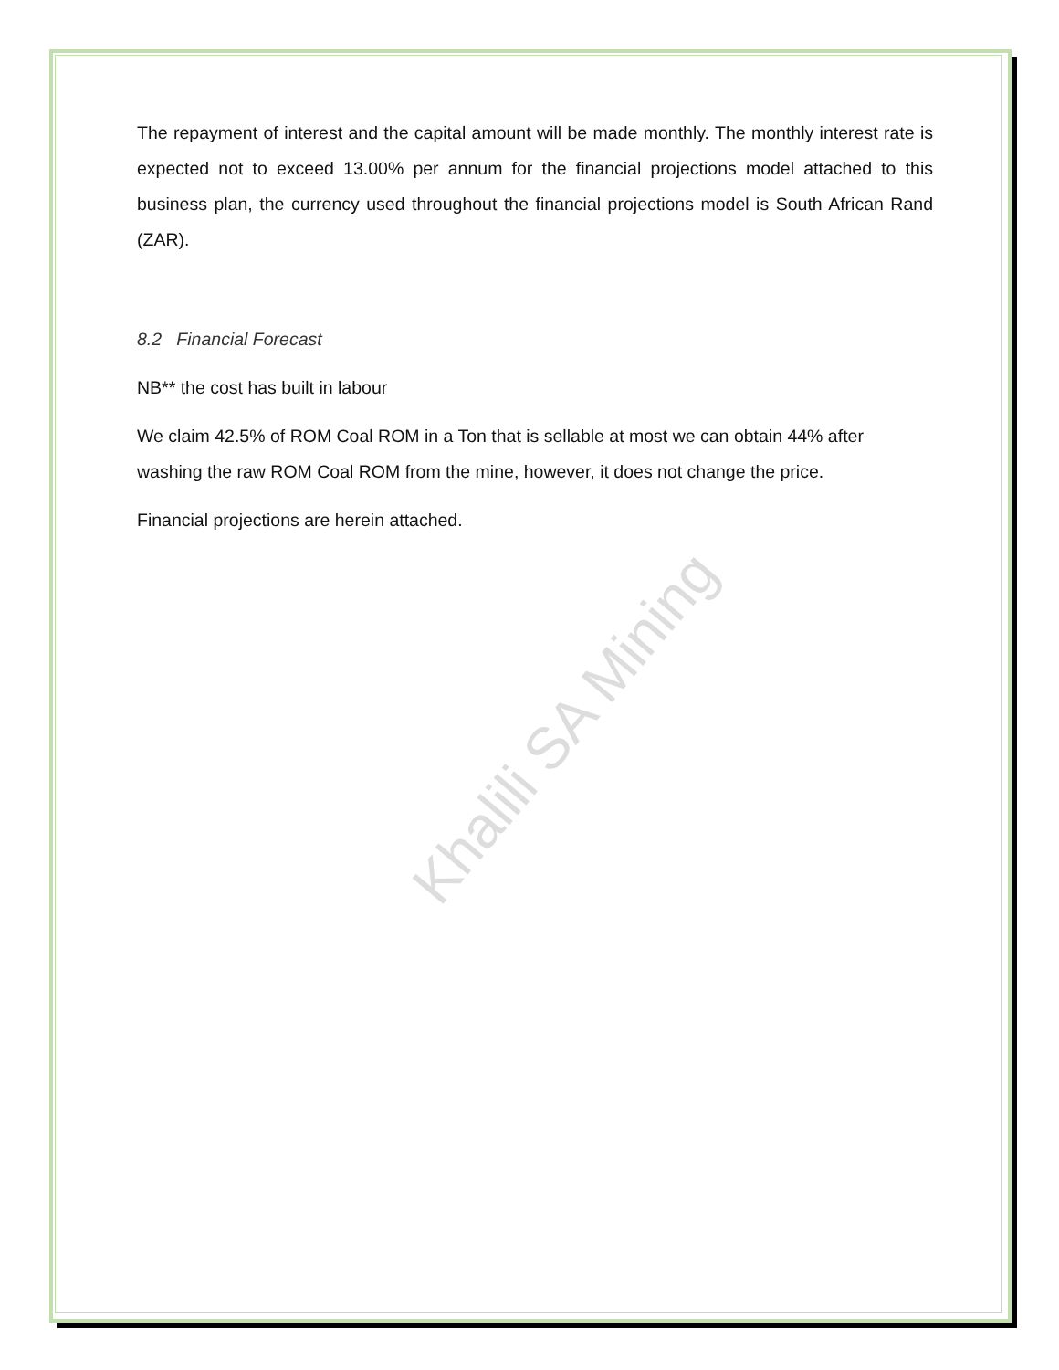Khalili SA Mining
The repayment of interest and the capital amount will be made monthly. The monthly interest rate is expected not to exceed 13.00% per annum for the financial projections model attached to this business plan, the currency used throughout the financial projections model is South African Rand (ZAR).
8.2 Financial Forecast
NB** the cost has built in labour
We claim 42.5% of ROM Coal ROM in a Ton that is sellable at most we can obtain 44% after washing the raw ROM Coal ROM from the mine, however, it does not change the price.
Financial projections are herein attached.